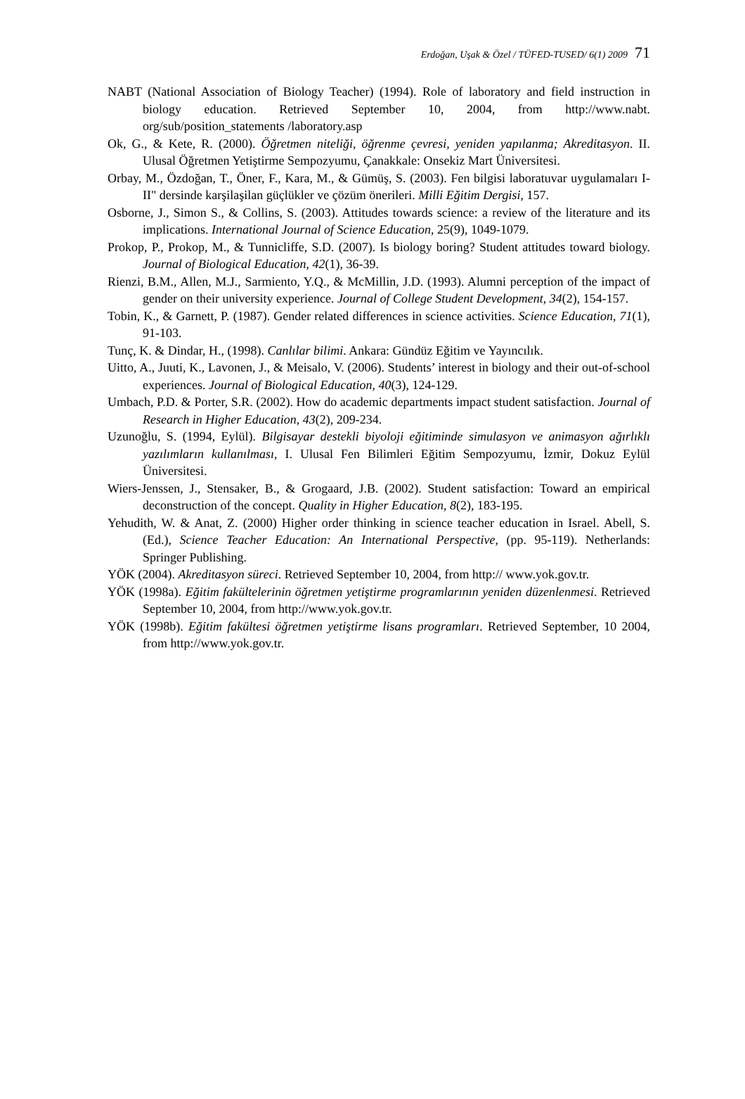Erdoğan, Uşak & Özel / TÜFED-TUSED/ 6(1) 2009 71
NABT (National Association of Biology Teacher) (1994). Role of laboratory and field instruction in biology education. Retrieved September 10, 2004, from http://www.nabt. org/sub/position_statements /laboratory.asp
Ok, G., & Kete, R. (2000). Öğretmen niteliği, öğrenme çevresi, yeniden yapılanma; Akreditasyon. II. Ulusal Öğretmen Yetiştirme Sempozyumu, Çanakkale: Onsekiz Mart Üniversitesi.
Orbay, M., Özdoğan, T., Öner, F., Kara, M., & Gümüş, S. (2003). Fen bilgisi laboratuvar uygulamaları I-II" dersinde karşilaşilan güçlükler ve çözüm önerileri. Milli Eğitim Dergisi, 157.
Osborne, J., Simon S., & Collins, S. (2003). Attitudes towards science: a review of the literature and its implications. International Journal of Science Education, 25(9), 1049-1079.
Prokop, P., Prokop, M., & Tunnicliffe, S.D. (2007). Is biology boring? Student attitudes toward biology. Journal of Biological Education, 42(1), 36-39.
Rienzi, B.M., Allen, M.J., Sarmiento, Y.Q., & McMillin, J.D. (1993). Alumni perception of the impact of gender on their university experience. Journal of College Student Development, 34(2), 154-157.
Tobin, K., & Garnett, P. (1987). Gender related differences in science activities. Science Education, 71(1), 91-103.
Tunç, K. & Dindar, H., (1998). Canlılar bilimi. Ankara: Gündüz Eğitim ve Yayıncılık.
Uitto, A., Juuti, K., Lavonen, J., & Meisalo, V. (2006). Students’ interest in biology and their out-of-school experiences. Journal of Biological Education, 40(3), 124-129.
Umbach, P.D. & Porter, S.R. (2002). How do academic departments impact student satisfaction. Journal of Research in Higher Education, 43(2), 209-234.
Uzunoğlu, S. (1994, Eylül). Bilgisayar destekli biyoloji eğitiminde simulasyon ve animasyon ağırlıklı yazılımların kullanılması, I. Ulusal Fen Bilimleri Eğitim Sempozyumu, İzmir, Dokuz Eylül Üniversitesi.
Wiers-Jenssen, J., Stensaker, B., & Grogaard, J.B. (2002). Student satisfaction: Toward an empirical deconstruction of the concept. Quality in Higher Education, 8(2), 183-195.
Yehudith, W. & Anat, Z. (2000) Higher order thinking in science teacher education in Israel. Abell, S. (Ed.), Science Teacher Education: An International Perspective, (pp. 95-119). Netherlands: Springer Publishing.
YÖK (2004). Akreditasyon süreci. Retrieved September 10, 2004, from http:// www.yok.gov.tr.
YÖK (1998a). Eğitim fakültelerinin öğretmen yetiştirme programlarının yeniden düzenlenmesi. Retrieved September 10, 2004, from http://www.yok.gov.tr.
YÖK (1998b). Eğitim fakültesi öğretmen yetiştirme lisans programları. Retrieved September, 10 2004, from http://www.yok.gov.tr.